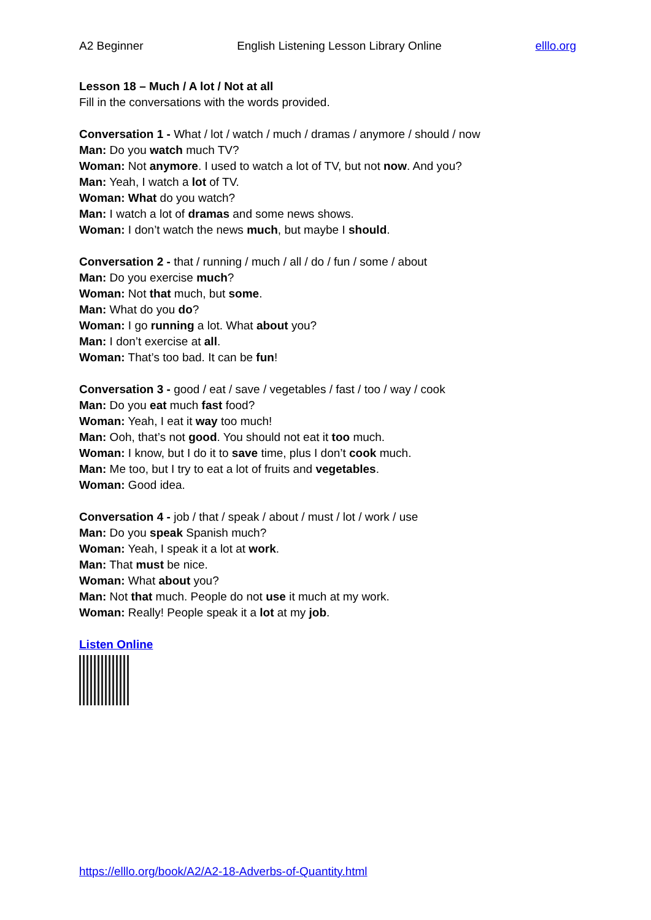A2 Beginner English Listening Lesson Library Online elllo.org
Lesson 18 – Much / A lot / Not at all
Fill in the conversations with the words provided.
Conversation 1 - What / lot / watch / much / dramas / anymore / should / now
Man: Do you watch much TV?
Woman: Not anymore. I used to watch a lot of TV, but not now. And you?
Man: Yeah, I watch a lot of TV.
Woman: What do you watch?
Man: I watch a lot of dramas and some news shows.
Woman: I don’t watch the news much, but maybe I should.
Conversation 2 - that / running / much / all / do / fun / some / about
Man: Do you exercise much?
Woman: Not that much, but some.
Man: What do you do?
Woman: I go running a lot. What about you?
Man: I don’t exercise at all.
Woman: That’s too bad. It can be fun!
Conversation 3 - good / eat / save / vegetables / fast / too / way / cook
Man: Do you eat much fast food?
Woman: Yeah, I eat it way too much!
Man: Ooh, that’s not good. You should not eat it too much.
Woman: I know, but I do it to save time, plus I don’t cook much.
Man: Me too, but I try to eat a lot of fruits and vegetables.
Woman: Good idea.
Conversation 4 - job / that / speak / about / must / lot / work / use
Man: Do you speak Spanish much?
Woman: Yeah, I speak it a lot at work.
Man: That must be nice.
Woman: What about you?
Man: Not that much. People do not use it much at my work.
Woman: Really! People speak it a lot at my job.
Listen Online
https://elllo.org/book/A2/A2-18-Adverbs-of-Quantity.html